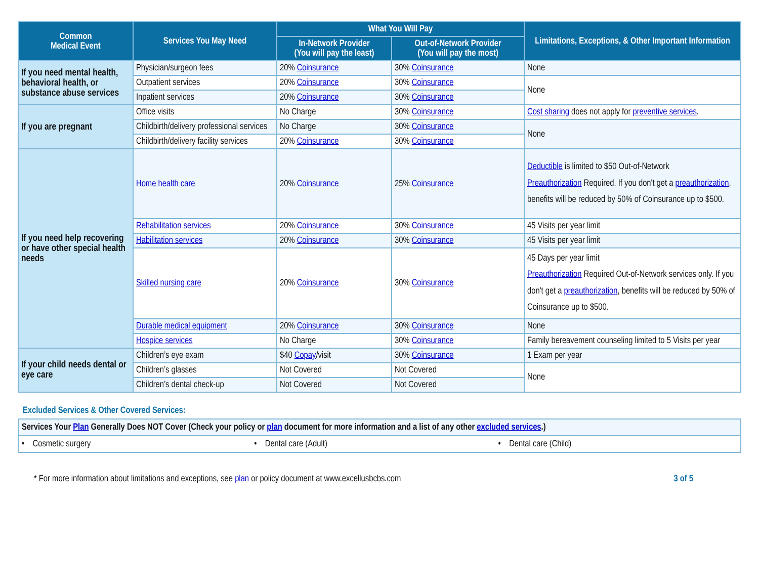| Common Medical Event | Services You May Need | What You Will Pay | | Limitations, Exceptions, & Other Important Information |
| --- | --- | --- | --- | --- |
| | | In-Network Provider (You will pay the least) | Out-of-Network Provider (You will pay the most) | |
| If you need mental health, behavioral health, or substance abuse services | Physician/surgeon fees | 20% Coinsurance | 30% Coinsurance | None |
| | Outpatient services | 20% Coinsurance | 30% Coinsurance | None |
| | Inpatient services | 20% Coinsurance | 30% Coinsurance | |
| If you are pregnant | Office visits | No Charge | 30% Coinsurance | Cost sharing does not apply for preventive services . |
| | Childbirth/delivery professional services | No Charge | 30% Coinsurance | None |
| | Childbirth/delivery facility services | 20% Coinsurance | 30% Coinsurance | |
| If you need help recovering or have other special health needs | Home health care | 20% Coinsurance | 25% Coinsurance | Deductible is limited to $50 Out-of-Network Preauthorization Required. If you don't get a preauthorization , benefits will be reduced by 50% of Coinsurance up to $500. |
| | Rehabilitation services | 20% Coinsurance | 30% Coinsurance | 45 Visits per year limit |
| | Habilitation services | 20% Coinsurance | 30% Coinsurance | 45 Visits per year limit |
| | Skilled nursing care | 20% Coinsurance | 30% Coinsurance | 45 Days per year limit Preauthorization Required Out-of-Network services only. If you don't get a preauthorization , benefits will be reduced by 50% of Coinsurance up to $500. |
| | Durable medical equipment | 20% Coinsurance | 30% Coinsurance | None |
| | Hospice services | No Charge | 30% Coinsurance | Family bereavement counseling limited to 5 Visits per year |
| If your child needs dental or eye care | Children’s eye exam | $40 Copay /visit | 30% Coinsurance | 1 Exam per year |
| | Children’s glasses | Not Covered | Not Covered | None |
| | Children’s dental check-up | Not Covered | Not Covered | |
Excluded Services & Other Covered Services:
| Services Your Plan Generally Does NOT Cover (Check your policy or plan document for more information and a list of any other excluded services .) | | |
| • Cosmetic surgery | • Dental care (Adult) | • Dental care (Child) |
* For more information about limitations and exceptions, see plan or policy document at www.excellusbcbs.com 3 of 5